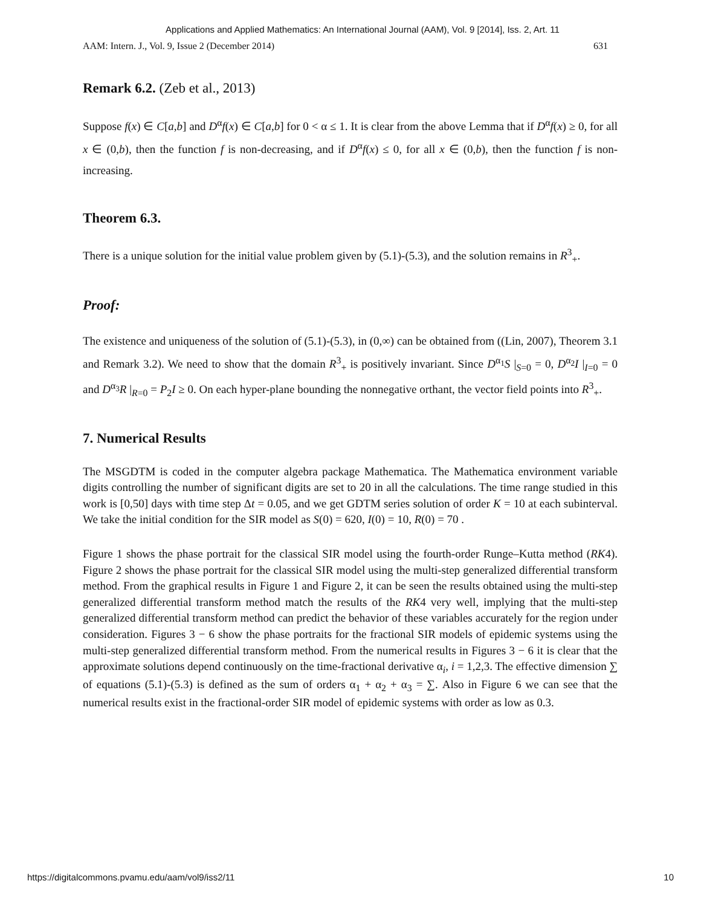Applications and Applied Mathematics: An International Journal (AAM), Vol. 9 [2014], Iss. 2, Art. 11
AAM: Intern. J., Vol. 9, Issue 2 (December 2014) 631
Remark 6.2. (Zeb et al., 2013)
Suppose f(x) ∈ C[a,b] and D<sup>α</sup>f(x) ∈ C[a,b] for 0 < α ≤ 1. It is clear from the above Lemma that if D<sup>α</sup>f(x) ≥ 0, for all x ∈ (0,b), then the function f is non-decreasing, and if D<sup>α</sup>f(x) ≤ 0, for all x ∈ (0,b), then the function f is non-increasing.
Theorem 6.3.
There is a unique solution for the initial value problem given by (5.1)-(5.3), and the solution remains in R<sup>3</sup><sub>+</sub>.
Proof:
The existence and uniqueness of the solution of (5.1)-(5.3), in (0,∞) can be obtained from ((Lin, 2007), Theorem 3.1 and Remark 3.2). We need to show that the domain R<sup>3</sup><sub>+</sub> is positively invariant. Since D<sup>α<sub>1</sub></sup>S |<sub>S=0</sub> = 0, D<sup>α<sub>2</sub></sup>I |<sub>I=0</sub> = 0 and D<sup>α<sub>3</sub></sup>R |<sub>R=0</sub> = P<sub>2</sub>I ≥ 0. On each hyper-plane bounding the nonnegative orthant, the vector field points into R<sup>3</sup><sub>+</sub>.
7. Numerical Results
The MSGDTM is coded in the computer algebra package Mathematica. The Mathematica environment variable digits controlling the number of significant digits are set to 20 in all the calculations. The time range studied in this work is [0,50] days with time step Δt = 0.05, and we get GDTM series solution of order K = 10 at each subinterval. We take the initial condition for the SIR model as S(0) = 620, I(0) = 10, R(0) = 70 .
Figure 1 shows the phase portrait for the classical SIR model using the fourth-order Runge–Kutta method (RK4). Figure 2 shows the phase portrait for the classical SIR model using the multi-step generalized differential transform method. From the graphical results in Figure 1 and Figure 2, it can be seen the results obtained using the multi-step generalized differential transform method match the results of the RK4 very well, implying that the multi-step generalized differential transform method can predict the behavior of these variables accurately for the region under consideration. Figures 3 − 6 show the phase portraits for the fractional SIR models of epidemic systems using the multi-step generalized differential transform method. From the numerical results in Figures 3 − 6 it is clear that the approximate solutions depend continuously on the time-fractional derivative α<sub>i</sub>, i = 1,2,3. The effective dimension ∑ of equations (5.1)-(5.3) is defined as the sum of orders α<sub>1</sub> + α<sub>2</sub> + α<sub>3</sub> = ∑. Also in Figure 6 we can see that the numerical results exist in the fractional-order SIR model of epidemic systems with order as low as 0.3.
https://digitalcommons.pvamu.edu/aam/vol9/iss2/11 10